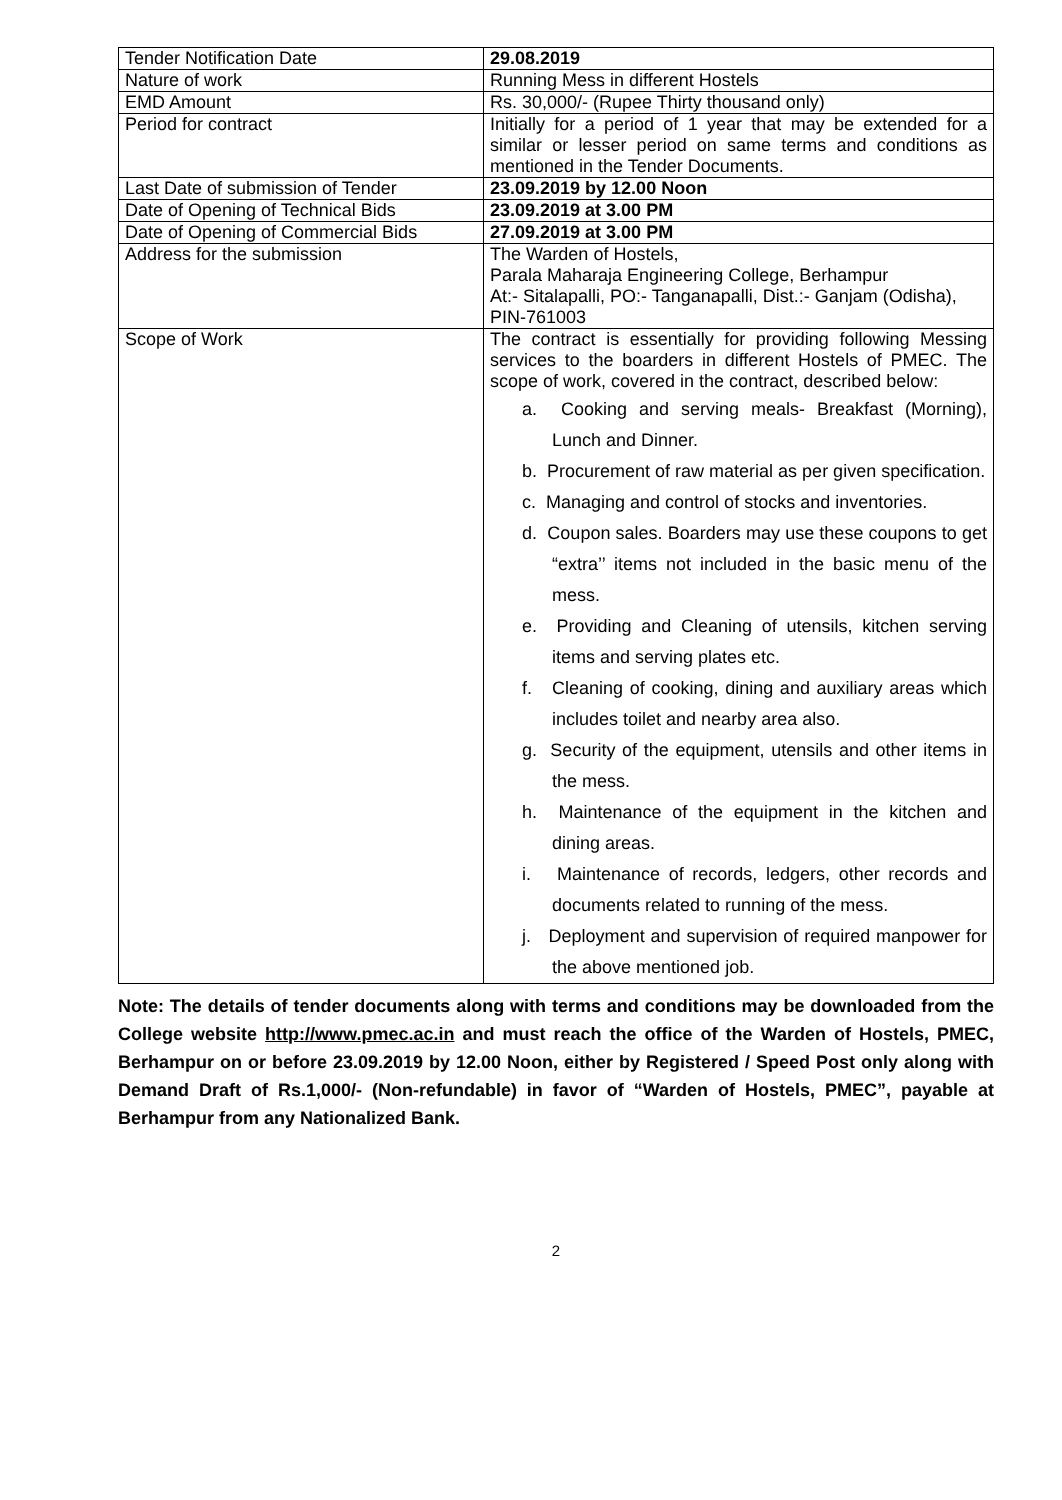| Tender Notification Date | 29.08.2019 |
| Nature of work | Running Mess in different Hostels |
| EMD Amount | Rs. 30,000/- (Rupee Thirty thousand only) |
| Period for contract | Initially for a period of 1 year that may be extended for a similar or lesser period on same terms and conditions as mentioned in the Tender Documents. |
| Last Date of submission of Tender | 23.09.2019 by 12.00 Noon |
| Date of Opening of Technical Bids | 23.09.2019 at 3.00 PM |
| Date of Opening of Commercial Bids | 27.09.2019 at 3.00 PM |
| Address for the submission | The Warden of Hostels, Parala Maharaja Engineering College, Berhampur At:- Sitalapalli, PO:- Tanganapalli, Dist.:- Ganjam (Odisha), PIN-761003 |
| Scope of Work | The contract is essentially for providing following Messing services to the boarders in different Hostels of PMEC. The scope of work, covered in the contract, described below: a. Cooking and serving meals- Breakfast (Morning), Lunch and Dinner. b. Procurement of raw material as per given specification. c. Managing and control of stocks and inventories. d. Coupon sales. Boarders may use these coupons to get “extra’’ items not included in the basic menu of the mess. e. Providing and Cleaning of utensils, kitchen serving items and serving plates etc. f. Cleaning of cooking, dining and auxiliary areas which includes toilet and nearby area also. g. Security of the equipment, utensils and other items in the mess. h. Maintenance of the equipment in the kitchen and dining areas. i. Maintenance of records, ledgers, other records and documents related to running of the mess. j. Deployment and supervision of required manpower for the above mentioned job. |
Note: The details of tender documents along with terms and conditions may be downloaded from the College website http://www.pmec.ac.in and must reach the office of the Warden of Hostels, PMEC, Berhampur on or before 23.09.2019 by 12.00 Noon, either by Registered / Speed Post only along with Demand Draft of Rs.1,000/- (Non-refundable) in favor of “Warden of Hostels, PMEC”, payable at Berhampur from any Nationalized Bank.
2